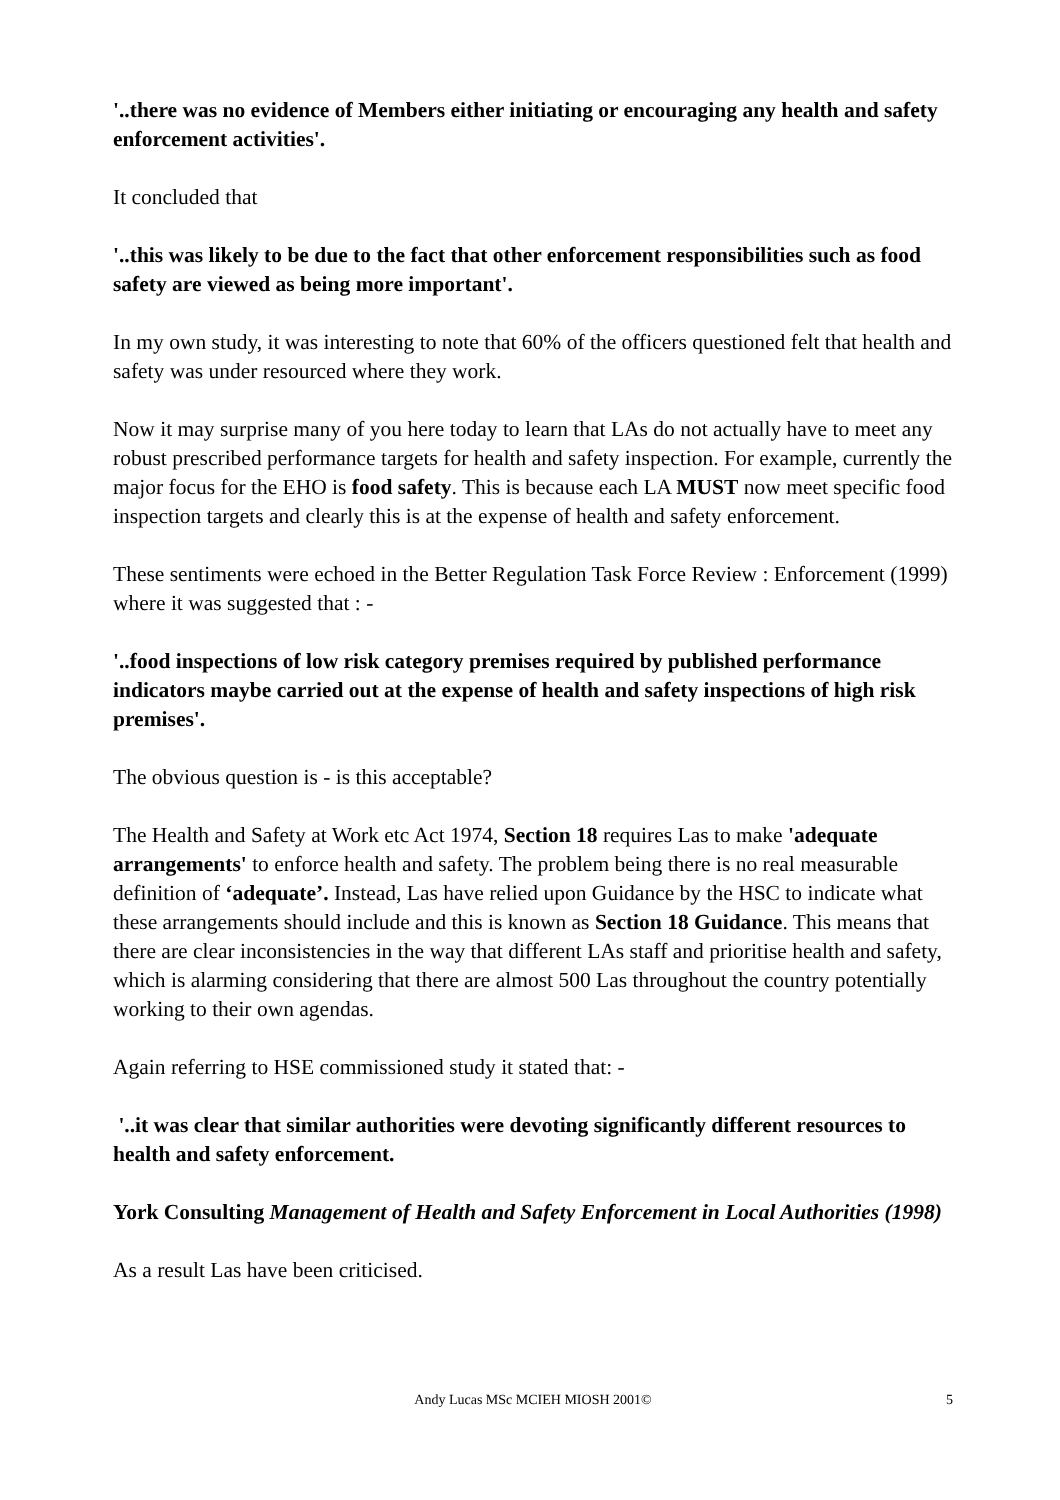'..there was no evidence of Members either initiating or encouraging any health and safety enforcement activities'.
It concluded that
'..this was likely to be due to the fact that other enforcement responsibilities such as food safety are viewed as being more important'.
In my own study, it was interesting to note that 60% of the officers questioned felt that health and safety was under resourced where they work.
Now it may surprise many of you here today to learn that LAs do not actually have to meet any robust prescribed performance targets for health and safety inspection. For example, currently the major focus for the EHO is food safety. This is because each LA MUST now meet specific food inspection targets and clearly this is at the expense of health and safety enforcement.
These sentiments were echoed in the Better Regulation Task Force Review : Enforcement (1999) where it was suggested that : -
'..food inspections of low risk category premises required by published performance indicators maybe carried out at the expense of health and safety inspections of high risk premises'.
The obvious question is - is this acceptable?
The Health and Safety at Work etc Act 1974, Section 18 requires Las to make 'adequate arrangements' to enforce health and safety. The problem being there is no real measurable definition of ‘adequate’. Instead, Las have relied upon Guidance by the HSC to indicate what these arrangements should include and this is known as Section 18 Guidance. This means that there are clear inconsistencies in the way that different LAs staff and prioritise health and safety, which is alarming considering that there are almost 500 Las throughout the country potentially working to their own agendas.
Again referring to HSE commissioned study it stated that: -
'..it was clear that similar authorities were devoting significantly different resources to health and safety enforcement.
York Consulting Management of Health and Safety Enforcement in Local Authorities (1998)
As a result Las have been criticised.
Andy Lucas MSc MCIEH MIOSH 2001©
5